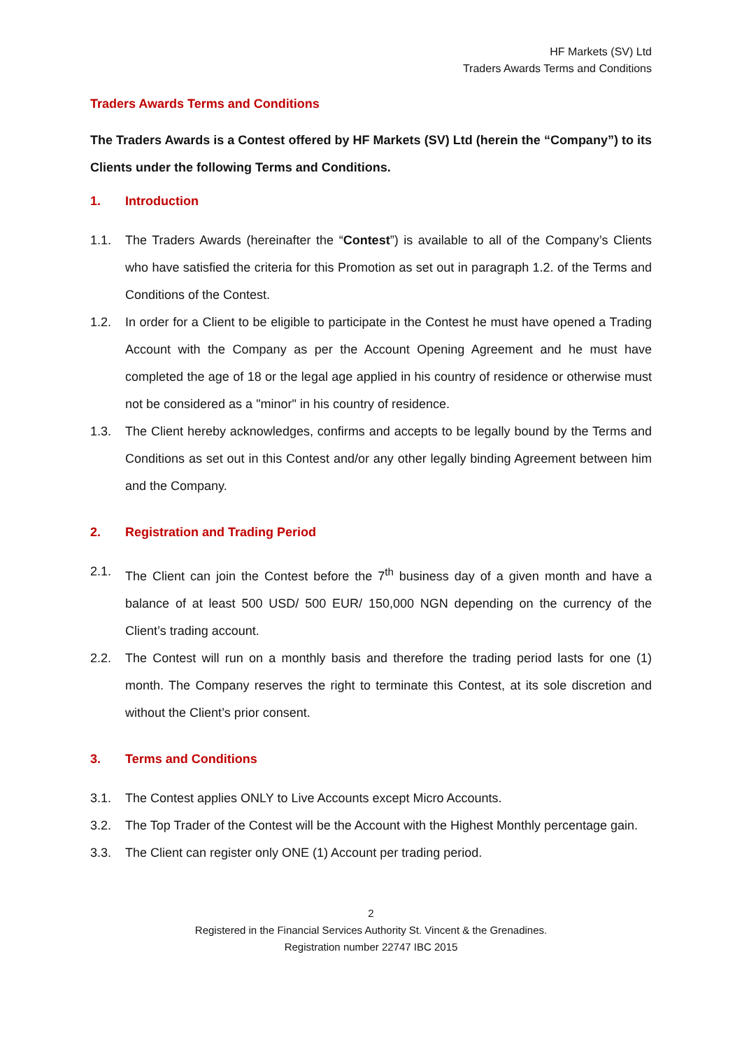HF Markets (SV) Ltd
Traders Awards Terms and Conditions
Traders Awards Terms and Conditions
The Traders Awards is a Contest offered by HF Markets (SV) Ltd (herein the “Company”) to its Clients under the following Terms and Conditions.
1. Introduction
1.1. The Traders Awards (hereinafter the “Contest”) is available to all of the Company’s Clients who have satisfied the criteria for this Promotion as set out in paragraph 1.2. of the Terms and Conditions of the Contest.
1.2. In order for a Client to be eligible to participate in the Contest he must have opened a Trading Account with the Company as per the Account Opening Agreement and he must have completed the age of 18 or the legal age applied in his country of residence or otherwise must not be considered as a "minor" in his country of residence.
1.3. The Client hereby acknowledges, confirms and accepts to be legally bound by the Terms and Conditions as set out in this Contest and/or any other legally binding Agreement between him and the Company.
2. Registration and Trading Period
2.1. The Client can join the Contest before the 7<sup>th</sup> business day of a given month and have a balance of at least 500 USD/ 500 EUR/ 150,000 NGN depending on the currency of the Client’s trading account.
2.2. The Contest will run on a monthly basis and therefore the trading period lasts for one (1) month. The Company reserves the right to terminate this Contest, at its sole discretion and without the Client’s prior consent.
3. Terms and Conditions
3.1. The Contest applies ONLY to Live Accounts except Micro Accounts.
3.2. The Top Trader of the Contest will be the Account with the Highest Monthly percentage gain.
3.3. The Client can register only ONE (1) Account per trading period.
2
Registered in the Financial Services Authority St. Vincent & the Grenadines.
Registration number 22747 IBC 2015